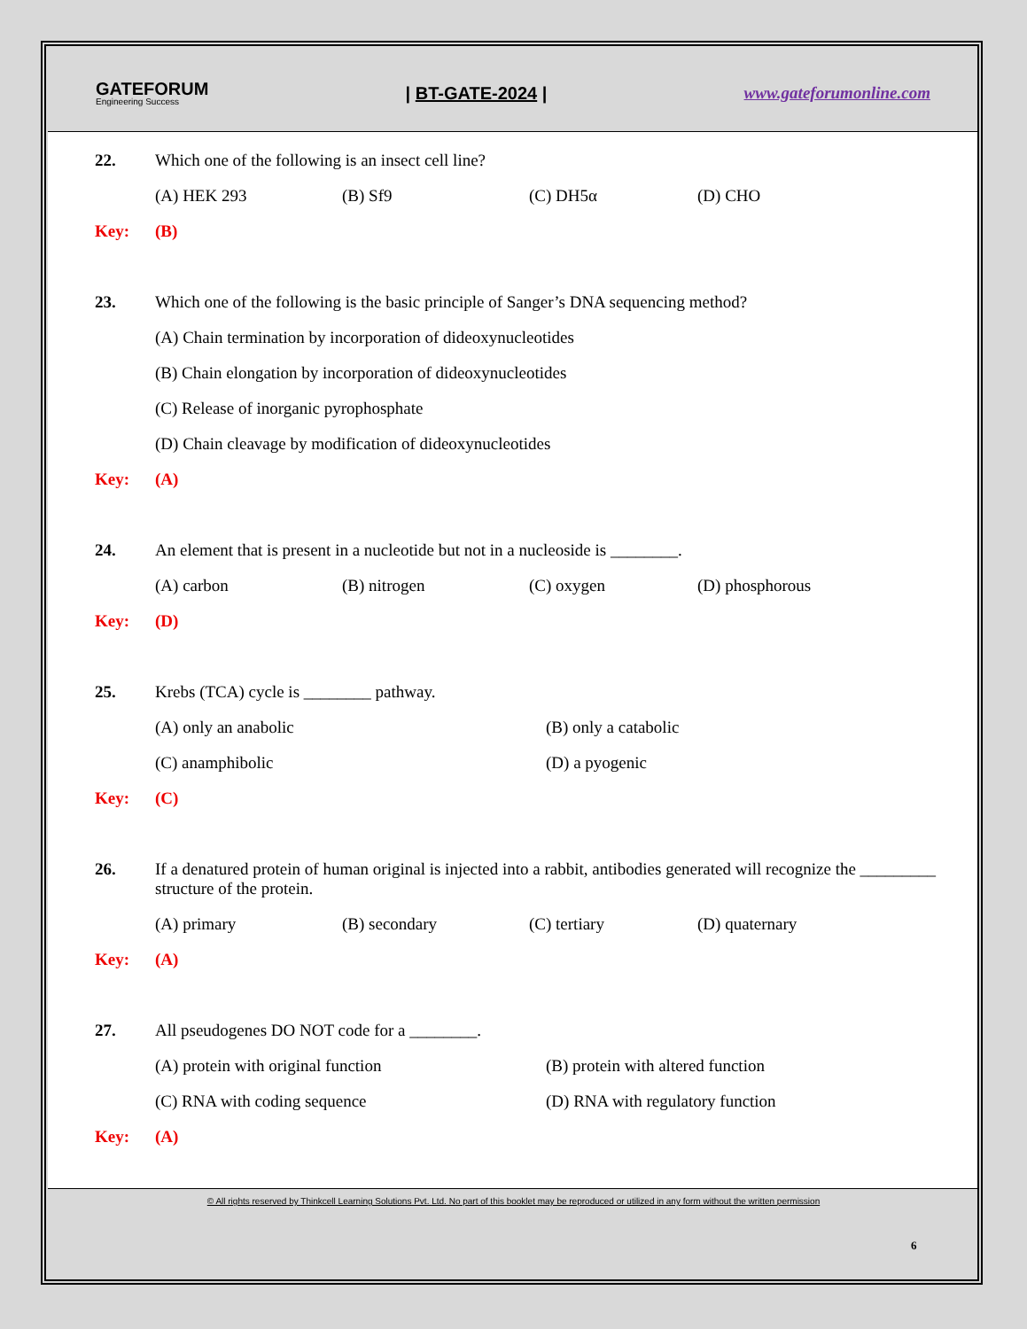GATEFORUM
Engineering Success
| BT-GATE-2024 | www.gateforumonline.com
22. Which one of the following is an insect cell line?
(A) HEK 293 (B) Sf9 (C) DH5α (D) CHO
Key: (B)
23. Which one of the following is the basic principle of Sanger’s DNA sequencing method?
(A) Chain termination by incorporation of dideoxynucleotides
(B) Chain elongation by incorporation of dideoxynucleotides
(C) Release of inorganic pyrophosphate
(D) Chain cleavage by modification of dideoxynucleotides
Key: (A)
24. An element that is present in a nucleotide but not in a nucleoside is ________.
(A) carbon (B) nitrogen (C) oxygen (D) phosphorous
Key: (D)
25. Krebs (TCA) cycle is ________ pathway.
(A) only an anabolic (B) only a catabolic
(C) anamphibolic (D) a pyogenic
Key: (C)
26. If a denatured protein of human original is injected into a rabbit, antibodies generated will recognize the _________ structure of the protein.
(A) primary (B) secondary (C) tertiary (D) quaternary
Key: (A)
27. All pseudogenes DO NOT code for a ________.
(A) protein with original function (B) protein with altered function
(C) RNA with coding sequence (D) RNA with regulatory function
Key: (A)
© All rights reserved by Thinkcell Learning Solutions Pvt. Ltd. No part of this booklet may be reproduced or utilized in any form without the written permission
6